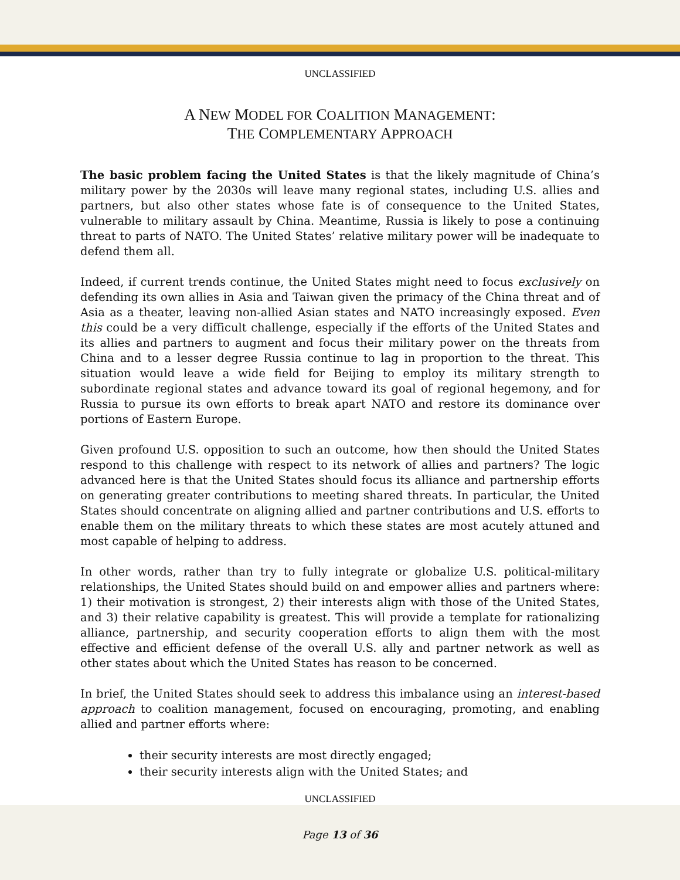UNCLASSIFIED
A NEW MODEL FOR COALITION MANAGEMENT:
THE COMPLEMENTARY APPROACH
The basic problem facing the United States is that the likely magnitude of China’s military power by the 2030s will leave many regional states, including U.S. allies and partners, but also other states whose fate is of consequence to the United States, vulnerable to military assault by China. Meantime, Russia is likely to pose a continuing threat to parts of NATO. The United States’ relative military power will be inadequate to defend them all.
Indeed, if current trends continue, the United States might need to focus exclusively on defending its own allies in Asia and Taiwan given the primacy of the China threat and of Asia as a theater, leaving non-allied Asian states and NATO increasingly exposed. Even this could be a very difficult challenge, especially if the efforts of the United States and its allies and partners to augment and focus their military power on the threats from China and to a lesser degree Russia continue to lag in proportion to the threat. This situation would leave a wide field for Beijing to employ its military strength to subordinate regional states and advance toward its goal of regional hegemony, and for Russia to pursue its own efforts to break apart NATO and restore its dominance over portions of Eastern Europe.
Given profound U.S. opposition to such an outcome, how then should the United States respond to this challenge with respect to its network of allies and partners? The logic advanced here is that the United States should focus its alliance and partnership efforts on generating greater contributions to meeting shared threats. In particular, the United States should concentrate on aligning allied and partner contributions and U.S. efforts to enable them on the military threats to which these states are most acutely attuned and most capable of helping to address.
In other words, rather than try to fully integrate or globalize U.S. political-military relationships, the United States should build on and empower allies and partners where: 1) their motivation is strongest, 2) their interests align with those of the United States, and 3) their relative capability is greatest. This will provide a template for rationalizing alliance, partnership, and security cooperation efforts to align them with the most effective and efficient defense of the overall U.S. ally and partner network as well as other states about which the United States has reason to be concerned.
In brief, the United States should seek to address this imbalance using an interest-based approach to coalition management, focused on encouraging, promoting, and enabling allied and partner efforts where:
their security interests are most directly engaged;
their security interests align with the United States; and
UNCLASSIFIED
Page 13 of 36